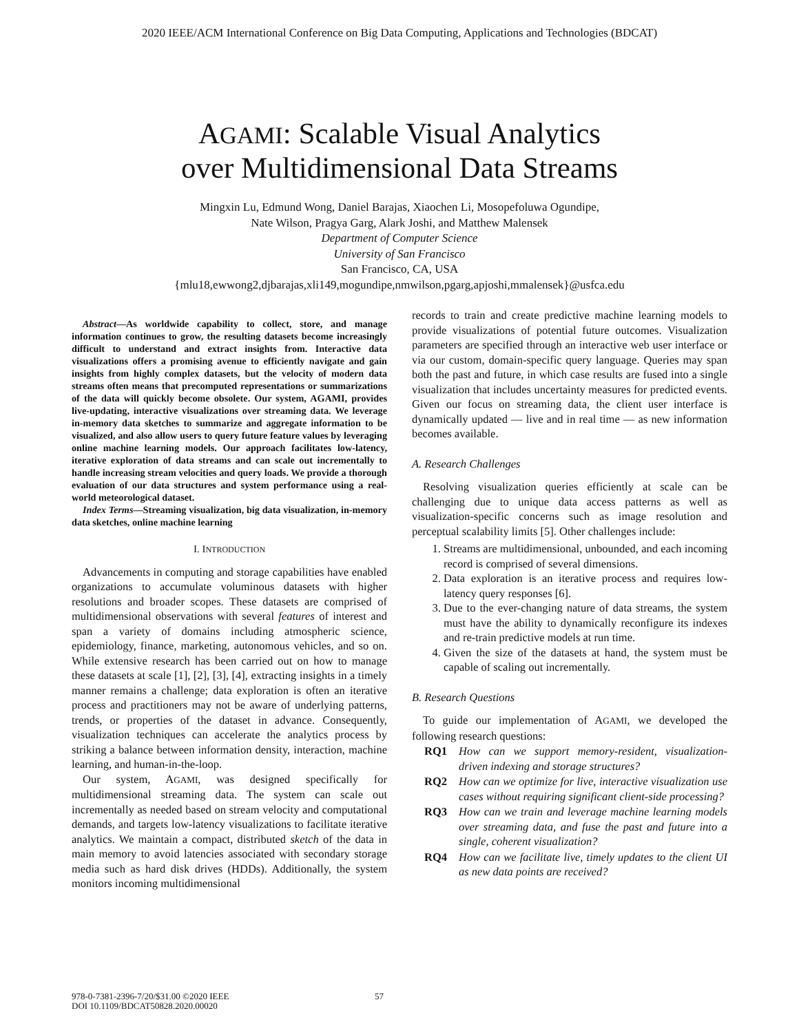2020 IEEE/ACM International Conference on Big Data Computing, Applications and Technologies (BDCAT)
AGAMI: Scalable Visual Analytics
over Multidimensional Data Streams
Mingxin Lu, Edmund Wong, Daniel Barajas, Xiaochen Li, Mosopefoluwa Ogundipe,
Nate Wilson, Pragya Garg, Alark Joshi, and Matthew Malensek
Department of Computer Science
University of San Francisco
San Francisco, CA, USA
{mlu18,ewwong2,djbarajas,xli149,mogundipe,nmwilson,pgarg,apjoshi,mmalensek}@usfca.edu
Abstract—As worldwide capability to collect, store, and manage information continues to grow, the resulting datasets become increasingly difficult to understand and extract insights from. Interactive data visualizations offers a promising avenue to efficiently navigate and gain insights from highly complex datasets, but the velocity of modern data streams often means that precomputed representations or summarizations of the data will quickly become obsolete. Our system, AGAMI, provides live-updating, interactive visualizations over streaming data. We leverage in-memory data sketches to summarize and aggregate information to be visualized, and also allow users to query future feature values by leveraging online machine learning models. Our approach facilitates low-latency, iterative exploration of data streams and can scale out incrementally to handle increasing stream velocities and query loads. We provide a thorough evaluation of our data structures and system performance using a real-world meteorological dataset.
Index Terms—Streaming visualization, big data visualization, in-memory data sketches, online machine learning
I. INTRODUCTION
Advancements in computing and storage capabilities have enabled organizations to accumulate voluminous datasets with higher resolutions and broader scopes. These datasets are comprised of multidimensional observations with several features of interest and span a variety of domains including atmospheric science, epidemiology, finance, marketing, autonomous vehicles, and so on. While extensive research has been carried out on how to manage these datasets at scale [1], [2], [3], [4], extracting insights in a timely manner remains a challenge; data exploration is often an iterative process and practitioners may not be aware of underlying patterns, trends, or properties of the dataset in advance. Consequently, visualization techniques can accelerate the analytics process by striking a balance between information density, interaction, machine learning, and human-in-the-loop.
Our system, AGAMI, was designed specifically for multidimensional streaming data. The system can scale out incrementally as needed based on stream velocity and computational demands, and targets low-latency visualizations to facilitate iterative analytics. We maintain a compact, distributed sketch of the data in main memory to avoid latencies associated with secondary storage media such as hard disk drives (HDDs). Additionally, the system monitors incoming multidimensional
records to train and create predictive machine learning models to provide visualizations of potential future outcomes. Visualization parameters are specified through an interactive web user interface or via our custom, domain-specific query language. Queries may span both the past and future, in which case results are fused into a single visualization that includes uncertainty measures for predicted events. Given our focus on streaming data, the client user interface is dynamically updated — live and in real time — as new information becomes available.
A. Research Challenges
Resolving visualization queries efficiently at scale can be challenging due to unique data access patterns as well as visualization-specific concerns such as image resolution and perceptual scalability limits [5]. Other challenges include:
1. Streams are multidimensional, unbounded, and each incoming record is comprised of several dimensions.
2. Data exploration is an iterative process and requires low-latency query responses [6].
3. Due to the ever-changing nature of data streams, the system must have the ability to dynamically reconfigure its indexes and re-train predictive models at run time.
4. Given the size of the datasets at hand, the system must be capable of scaling out incrementally.
B. Research Questions
To guide our implementation of AGAMI, we developed the following research questions:
RQ1 How can we support memory-resident, visualization-driven indexing and storage structures?
RQ2 How can we optimize for live, interactive visualization use cases without requiring significant client-side processing?
RQ3 How can we train and leverage machine learning models over streaming data, and fuse the past and future into a single, coherent visualization?
RQ4 How can we facilitate live, timely updates to the client UI as new data points are received?
978-0-7381-2396-7/20/$31.00 ©2020 IEEE
DOI 10.1109/BDCAT50828.2020.00020
57